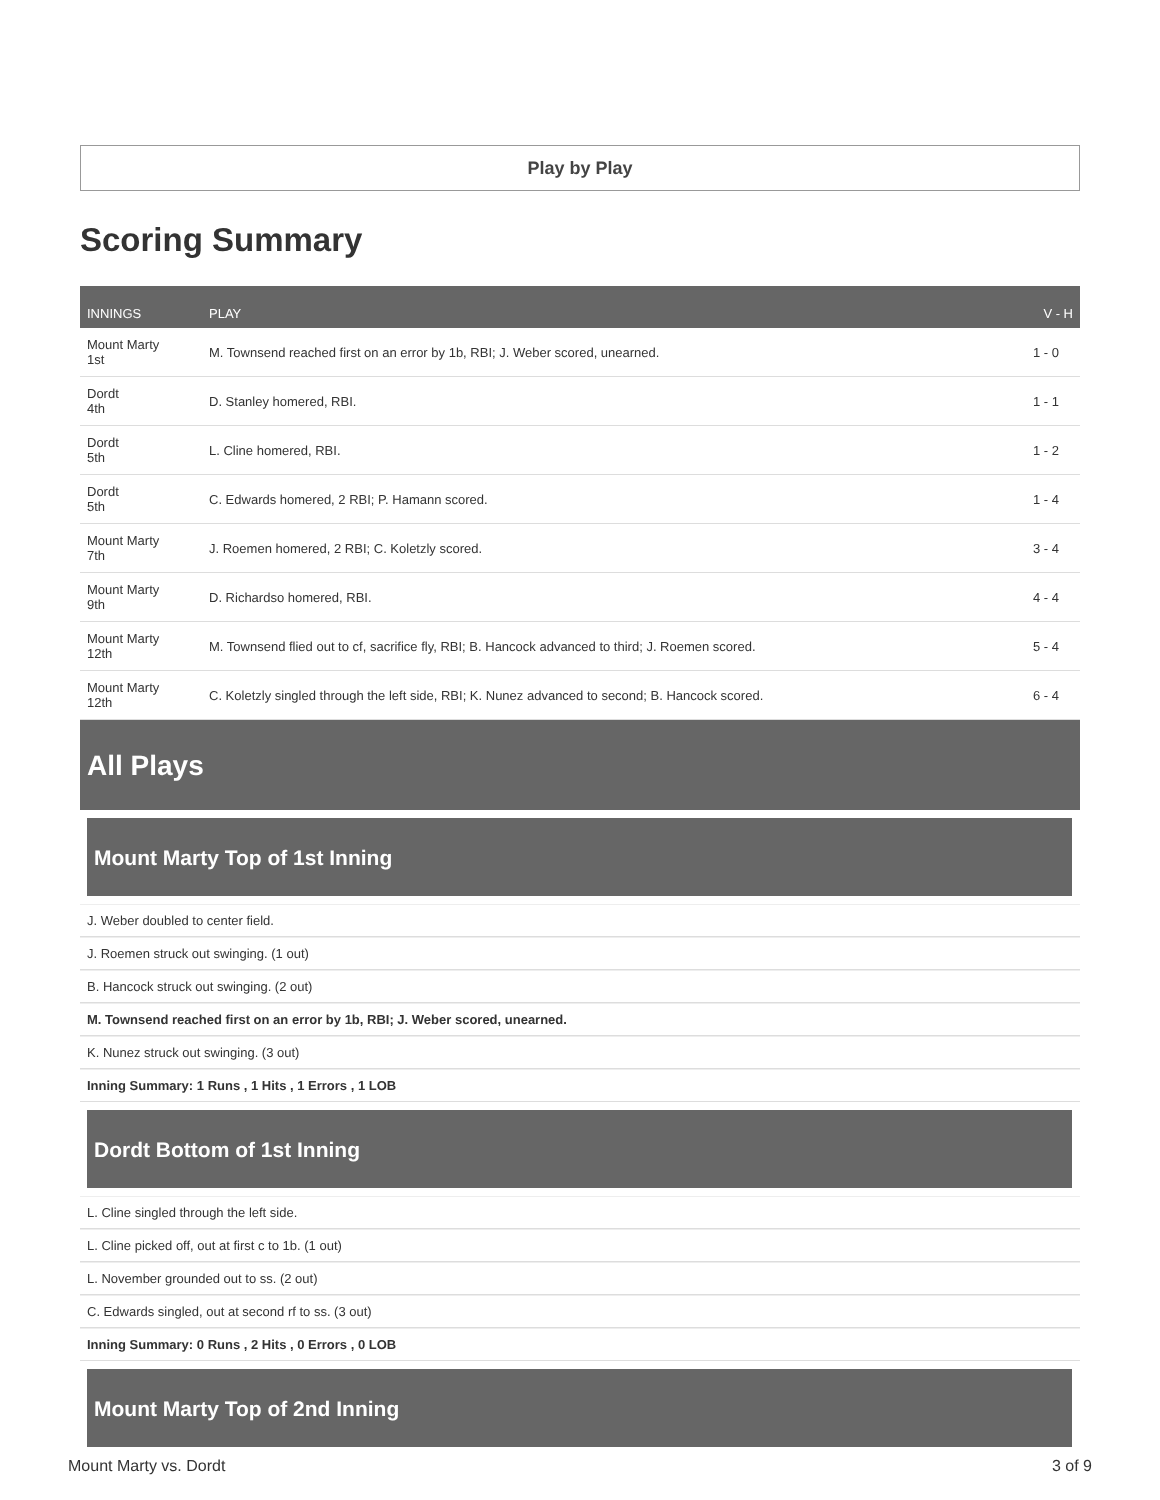Play by Play
Scoring Summary
| INNINGS | PLAY | V - H |
| --- | --- | --- |
| Mount Marty 1st | M. Townsend reached first on an error by 1b, RBI; J. Weber scored, unearned. | 1 - 0 |
| Dordt 4th | D. Stanley homered, RBI. | 1 - 1 |
| Dordt 5th | L. Cline homered, RBI. | 1 - 2 |
| Dordt 5th | C. Edwards homered, 2 RBI; P. Hamann scored. | 1 - 4 |
| Mount Marty 7th | J. Roemen homered, 2 RBI; C. Koletzly scored. | 3 - 4 |
| Mount Marty 9th | D. Richardso homered, RBI. | 4 - 4 |
| Mount Marty 12th | M. Townsend flied out to cf, sacrifice fly, RBI; B. Hancock advanced to third; J. Roemen scored. | 5 - 4 |
| Mount Marty 12th | C. Koletzly singled through the left side, RBI; K. Nunez advanced to second; B. Hancock scored. | 6 - 4 |
All Plays
Mount Marty Top of 1st Inning
J. Weber doubled to center field.
J. Roemen struck out swinging. (1 out)
B. Hancock struck out swinging. (2 out)
M. Townsend reached first on an error by 1b, RBI; J. Weber scored, unearned.
K. Nunez struck out swinging. (3 out)
Inning Summary: 1 Runs , 1 Hits , 1 Errors , 1 LOB
Dordt Bottom of 1st Inning
L. Cline singled through the left side.
L. Cline picked off, out at first c to 1b. (1 out)
L. November grounded out to ss. (2 out)
C. Edwards singled, out at second rf to ss. (3 out)
Inning Summary: 0 Runs , 2 Hits , 0 Errors , 0 LOB
Mount Marty Top of 2nd Inning
Mount Marty vs. Dordt 3 of 9